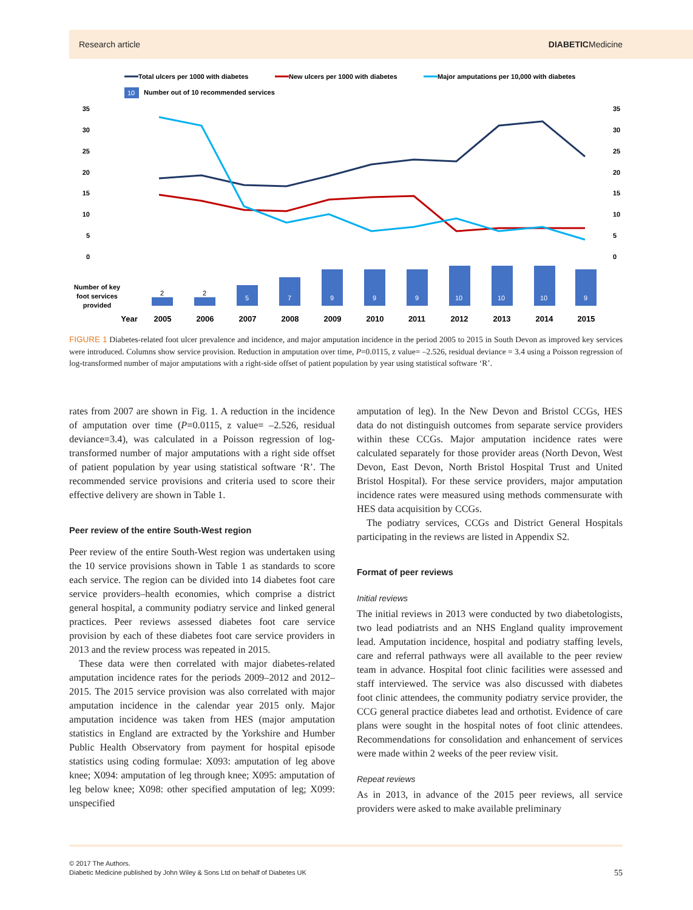Research article DIABETICMedicine
Total ulcers per 1000 with diabetes
New ulcers per 1000 with diabetes
Major amputations per 10,000 with diabetes
10
Number out of 10 recommended services
35
30
25
20
15
10
5
0
35
30
25
20
15
10
5
0
2
2
5
7
9
9
9
10
10
10
9
Number of key
foot services
provided
Year
2005
2006
2007
2008
2009
2010
2011
2012
2013
2014
2015
FIGURE 1 Diabetes-related foot ulcer prevalence and incidence, and major amputation incidence in the period 2005 to 2015 in South Devon as improved key services were introduced. Columns show service provision. Reduction in amputation over time, P=0.0115, z value= –2.526, residual deviance = 3.4 using a Poisson regression of log-transformed number of major amputations with a right-side offset of patient population by year using statistical software ‘R’.
rates from 2007 are shown in Fig. 1. A reduction in the incidence of amputation over time (P=0.0115, z value= –2.526, residual deviance=3.4), was calculated in a Poisson regression of log-transformed number of major amputations with a right side offset of patient population by year using statistical software ‘R’. The recommended service provisions and criteria used to score their effective delivery are shown in Table 1.
Peer review of the entire South-West region
Peer review of the entire South-West region was undertaken using the 10 service provisions shown in Table 1 as standards to score each service. The region can be divided into 14 diabetes foot care service providers–health economies, which comprise a district general hospital, a community podiatry service and linked general practices. Peer reviews assessed diabetes foot care service provision by each of these diabetes foot care service providers in 2013 and the review process was repeated in 2015.
These data were then correlated with major diabetes-related amputation incidence rates for the periods 2009–2012 and 2012–2015. The 2015 service provision was also correlated with major amputation incidence in the calendar year 2015 only. Major amputation incidence was taken from HES (major amputation statistics in England are extracted by the Yorkshire and Humber Public Health Observatory from payment for hospital episode statistics using coding formulae: X093: amputation of leg above knee; X094: amputation of leg through knee; X095: amputation of leg below knee; X098: other specified amputation of leg; X099: unspecified
amputation of leg). In the New Devon and Bristol CCGs, HES data do not distinguish outcomes from separate service providers within these CCGs. Major amputation incidence rates were calculated separately for those provider areas (North Devon, West Devon, East Devon, North Bristol Hospital Trust and United Bristol Hospital). For these service providers, major amputation incidence rates were measured using methods commensurate with HES data acquisition by CCGs.
The podiatry services, CCGs and District General Hospitals participating in the reviews are listed in Appendix S2.
Format of peer reviews
Initial reviews
The initial reviews in 2013 were conducted by two diabetologists, two lead podiatrists and an NHS England quality improvement lead. Amputation incidence, hospital and podiatry staffing levels, care and referral pathways were all available to the peer review team in advance. Hospital foot clinic facilities were assessed and staff interviewed. The service was also discussed with diabetes foot clinic attendees, the community podiatry service provider, the CCG general practice diabetes lead and orthotist. Evidence of care plans were sought in the hospital notes of foot clinic attendees. Recommendations for consolidation and enhancement of services were made within 2 weeks of the peer review visit.
Repeat reviews
As in 2013, in advance of the 2015 peer reviews, all service providers were asked to make available preliminary
© 2017 The Authors.
Diabetic Medicine published by John Wiley & Sons Ltd on behalf of Diabetes UK 55